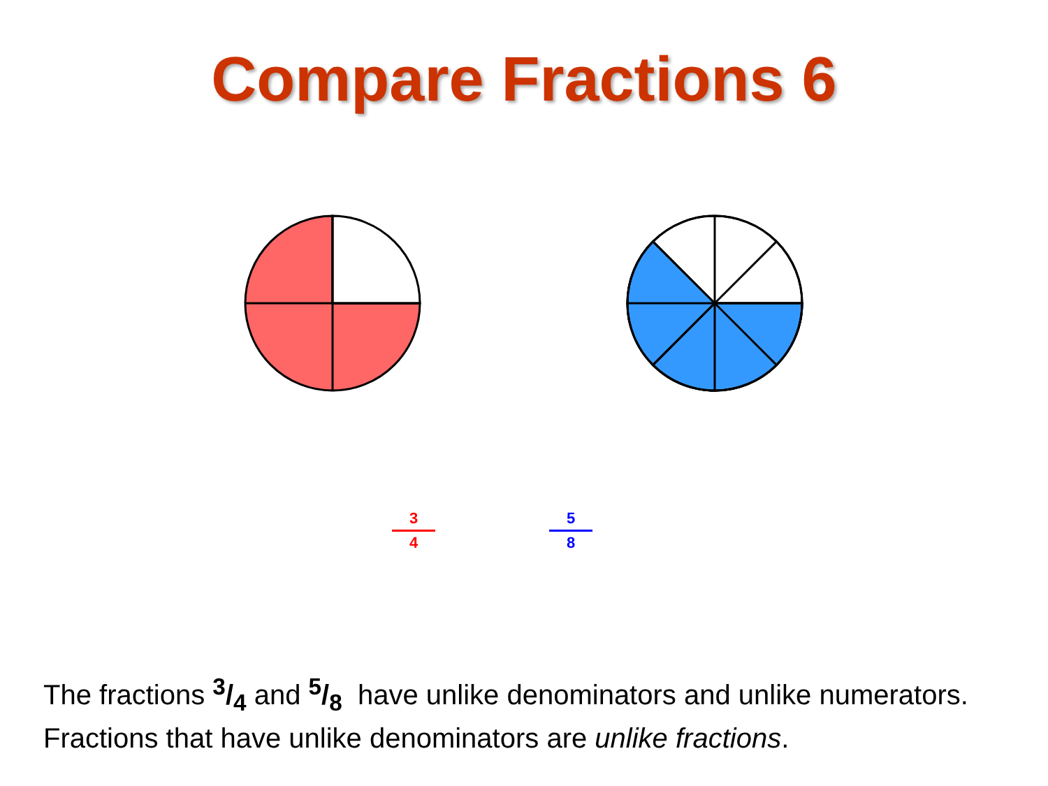Compare Fractions 6
3
4
5
8
The fractions 3/4 and 5/8 have unlike denominators and unlike numerators.
Fractions that have unlike denominators are unlike fractions.